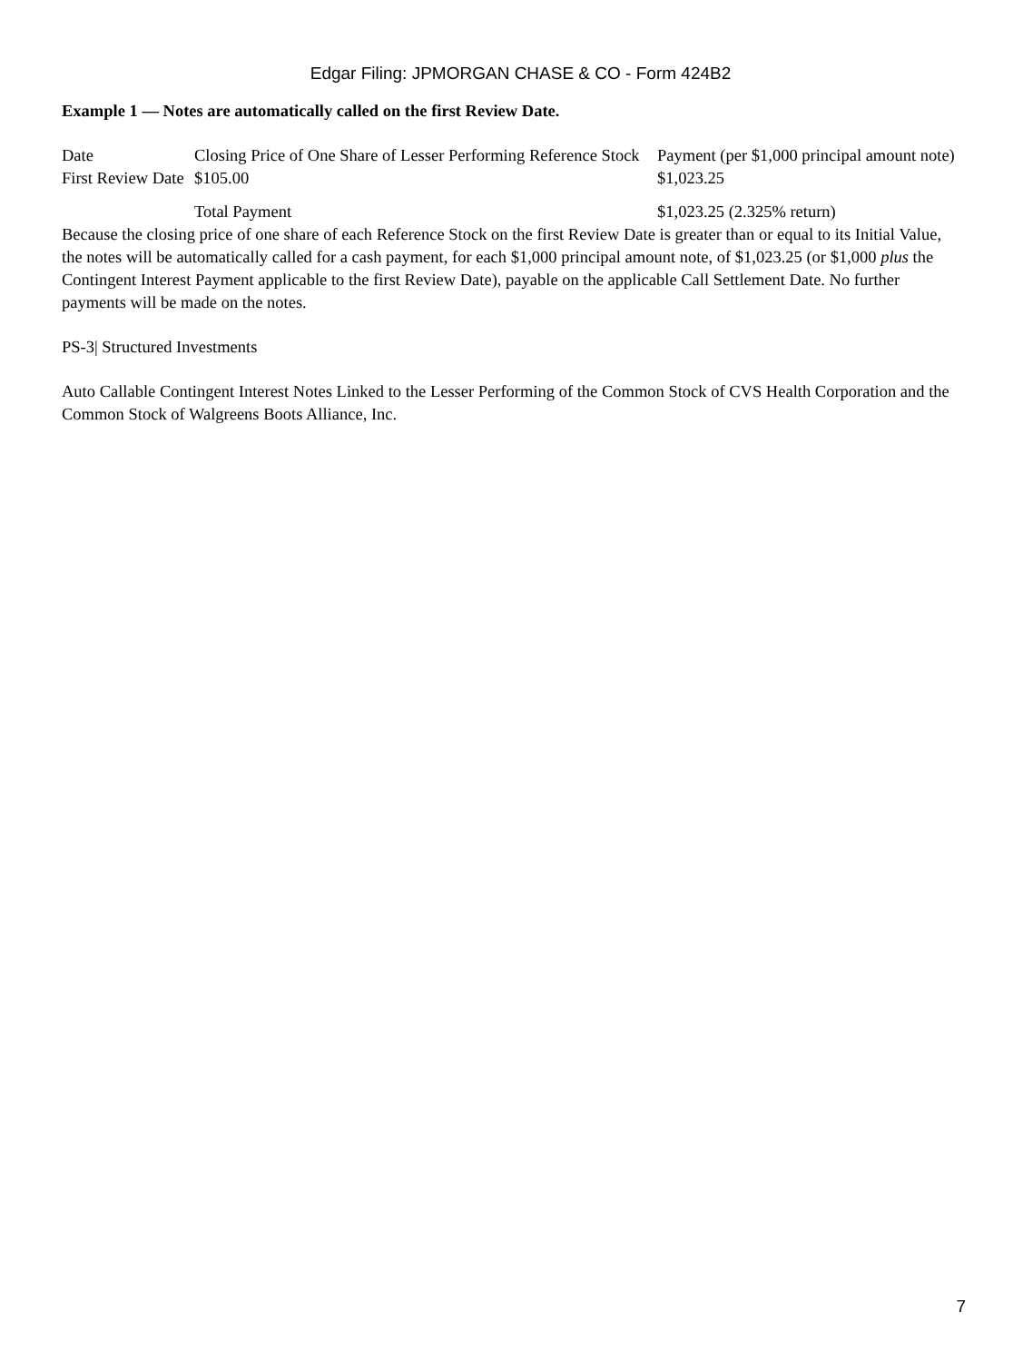Edgar Filing: JPMORGAN CHASE & CO - Form 424B2
Example 1 — Notes are automatically called on the first Review Date.
| Date | Closing Price of One Share of Lesser Performing Reference Stock | Payment (per $1,000 principal amount note) |
| First Review Date | $105.00 | $1,023.25 |
| | Total Payment | $1,023.25 (2.325% return) |
Because the closing price of one share of each Reference Stock on the first Review Date is greater than or equal to its Initial Value, the notes will be automatically called for a cash payment, for each $1,000 principal amount note, of $1,023.25 (or $1,000 plus the Contingent Interest Payment applicable to the first Review Date), payable on the applicable Call Settlement Date. No further payments will be made on the notes.
PS-3| Structured Investments
Auto Callable Contingent Interest Notes Linked to the Lesser Performing of the Common Stock of CVS Health Corporation and the Common Stock of Walgreens Boots Alliance, Inc.
7